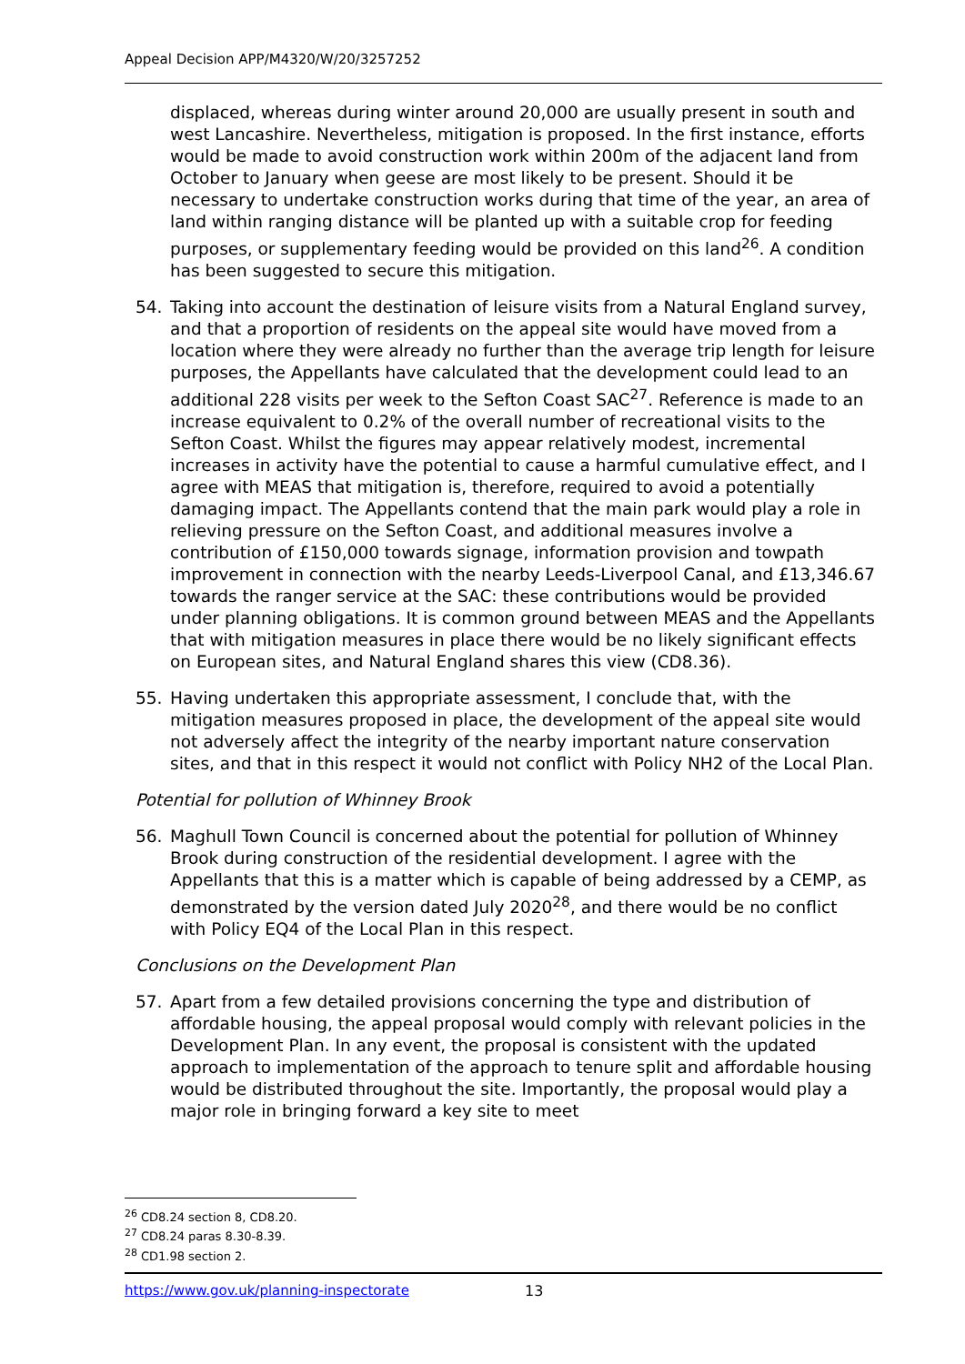Appeal Decision APP/M4320/W/20/3257252
displaced, whereas during winter around 20,000 are usually present in south and west Lancashire. Nevertheless, mitigation is proposed. In the first instance, efforts would be made to avoid construction work within 200m of the adjacent land from October to January when geese are most likely to be present. Should it be necessary to undertake construction works during that time of the year, an area of land within ranging distance will be planted up with a suitable crop for feeding purposes, or supplementary feeding would be provided on this land<sup>26</sup>. A condition has been suggested to secure this mitigation.
54. Taking into account the destination of leisure visits from a Natural England survey, and that a proportion of residents on the appeal site would have moved from a location where they were already no further than the average trip length for leisure purposes, the Appellants have calculated that the development could lead to an additional 228 visits per week to the Sefton Coast SAC<sup>27</sup>. Reference is made to an increase equivalent to 0.2% of the overall number of recreational visits to the Sefton Coast. Whilst the figures may appear relatively modest, incremental increases in activity have the potential to cause a harmful cumulative effect, and I agree with MEAS that mitigation is, therefore, required to avoid a potentially damaging impact. The Appellants contend that the main park would play a role in relieving pressure on the Sefton Coast, and additional measures involve a contribution of £150,000 towards signage, information provision and towpath improvement in connection with the nearby Leeds-Liverpool Canal, and £13,346.67 towards the ranger service at the SAC: these contributions would be provided under planning obligations. It is common ground between MEAS and the Appellants that with mitigation measures in place there would be no likely significant effects on European sites, and Natural England shares this view (CD8.36).
55. Having undertaken this appropriate assessment, I conclude that, with the mitigation measures proposed in place, the development of the appeal site would not adversely affect the integrity of the nearby important nature conservation sites, and that in this respect it would not conflict with Policy NH2 of the Local Plan.
Potential for pollution of Whinney Brook
56. Maghull Town Council is concerned about the potential for pollution of Whinney Brook during construction of the residential development. I agree with the Appellants that this is a matter which is capable of being addressed by a CEMP, as demonstrated by the version dated July 2020<sup>28</sup>, and there would be no conflict with Policy EQ4 of the Local Plan in this respect.
Conclusions on the Development Plan
57. Apart from a few detailed provisions concerning the type and distribution of affordable housing, the appeal proposal would comply with relevant policies in the Development Plan. In any event, the proposal is consistent with the updated approach to implementation of the approach to tenure split and affordable housing would be distributed throughout the site. Importantly, the proposal would play a major role in bringing forward a key site to meet
<sup>26</sup> CD8.24 section 8, CD8.20.
<sup>27</sup> CD8.24 paras 8.30-8.39.
<sup>28</sup> CD1.98 section 2.
https://www.gov.uk/planning-inspectorate 13